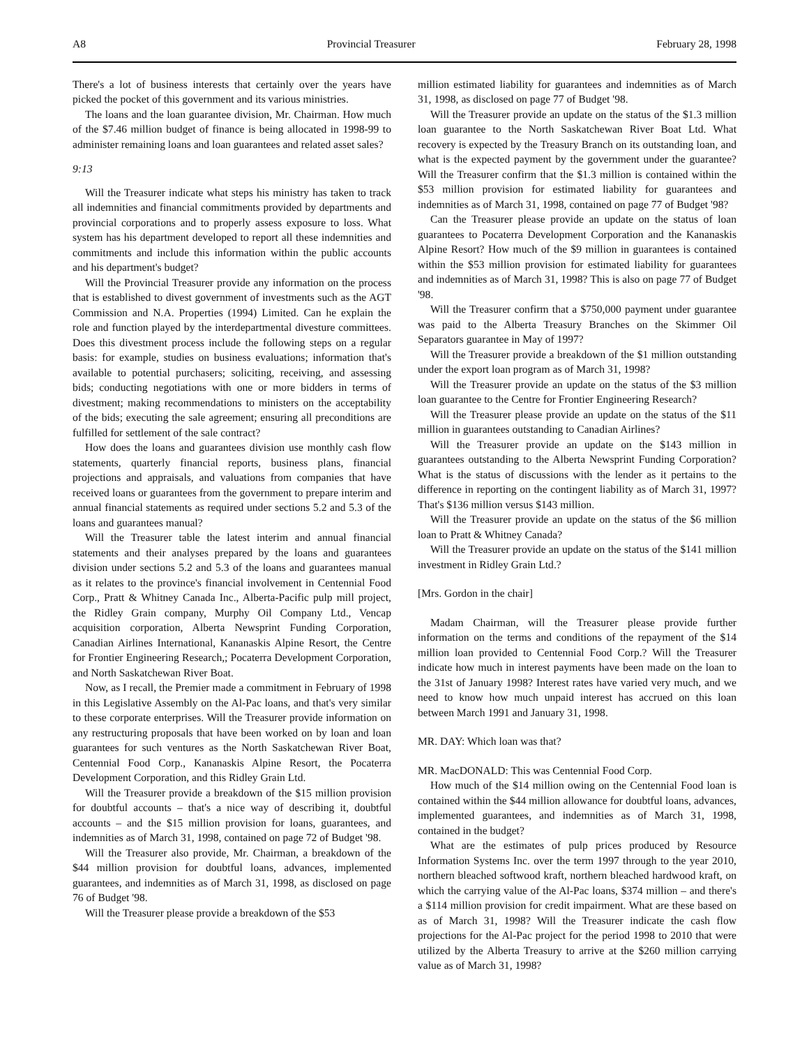A8 Provincial Treasurer February 28, 1998
There's a lot of business interests that certainly over the years have picked the pocket of this government and its various ministries.
The loans and the loan guarantee division, Mr. Chairman. How much of the $7.46 million budget of finance is being allocated in 1998-99 to administer remaining loans and loan guarantees and related asset sales?
9:13
Will the Treasurer indicate what steps his ministry has taken to track all indemnities and financial commitments provided by departments and provincial corporations and to properly assess exposure to loss. What system has his department developed to report all these indemnities and commitments and include this information within the public accounts and his department's budget?
Will the Provincial Treasurer provide any information on the process that is established to divest government of investments such as the AGT Commission and N.A. Properties (1994) Limited. Can he explain the role and function played by the interdepartmental divesture committees. Does this divestment process include the following steps on a regular basis: for example, studies on business evaluations; information that's available to potential purchasers; soliciting, receiving, and assessing bids; conducting negotiations with one or more bidders in terms of divestment; making recommendations to ministers on the acceptability of the bids; executing the sale agreement; ensuring all preconditions are fulfilled for settlement of the sale contract?
How does the loans and guarantees division use monthly cash flow statements, quarterly financial reports, business plans, financial projections and appraisals, and valuations from companies that have received loans or guarantees from the government to prepare interim and annual financial statements as required under sections 5.2 and 5.3 of the loans and guarantees manual?
Will the Treasurer table the latest interim and annual financial statements and their analyses prepared by the loans and guarantees division under sections 5.2 and 5.3 of the loans and guarantees manual as it relates to the province's financial involvement in Centennial Food Corp., Pratt & Whitney Canada Inc., Alberta-Pacific pulp mill project, the Ridley Grain company, Murphy Oil Company Ltd., Vencap acquisition corporation, Alberta Newsprint Funding Corporation, Canadian Airlines International, Kananaskis Alpine Resort, the Centre for Frontier Engineering Research,; Pocaterra Development Corporation, and North Saskatchewan River Boat.
Now, as I recall, the Premier made a commitment in February of 1998 in this Legislative Assembly on the Al-Pac loans, and that's very similar to these corporate enterprises. Will the Treasurer provide information on any restructuring proposals that have been worked on by loan and loan guarantees for such ventures as the North Saskatchewan River Boat, Centennial Food Corp., Kananaskis Alpine Resort, the Pocaterra Development Corporation, and this Ridley Grain Ltd.
Will the Treasurer provide a breakdown of the $15 million provision for doubtful accounts – that's a nice way of describing it, doubtful accounts – and the $15 million provision for loans, guarantees, and indemnities as of March 31, 1998, contained on page 72 of Budget '98.
Will the Treasurer also provide, Mr. Chairman, a breakdown of the $44 million provision for doubtful loans, advances, implemented guarantees, and indemnities as of March 31, 1998, as disclosed on page 76 of Budget '98.
Will the Treasurer please provide a breakdown of the $53
million estimated liability for guarantees and indemnities as of March 31, 1998, as disclosed on page 77 of Budget '98.
Will the Treasurer provide an update on the status of the $1.3 million loan guarantee to the North Saskatchewan River Boat Ltd. What recovery is expected by the Treasury Branch on its outstanding loan, and what is the expected payment by the government under the guarantee? Will the Treasurer confirm that the $1.3 million is contained within the $53 million provision for estimated liability for guarantees and indemnities as of March 31, 1998, contained on page 77 of Budget '98?
Can the Treasurer please provide an update on the status of loan guarantees to Pocaterra Development Corporation and the Kananaskis Alpine Resort? How much of the $9 million in guarantees is contained within the $53 million provision for estimated liability for guarantees and indemnities as of March 31, 1998? This is also on page 77 of Budget '98.
Will the Treasurer confirm that a $750,000 payment under guarantee was paid to the Alberta Treasury Branches on the Skimmer Oil Separators guarantee in May of 1997?
Will the Treasurer provide a breakdown of the $1 million outstanding under the export loan program as of March 31, 1998?
Will the Treasurer provide an update on the status of the $3 million loan guarantee to the Centre for Frontier Engineering Research?
Will the Treasurer please provide an update on the status of the $11 million in guarantees outstanding to Canadian Airlines?
Will the Treasurer provide an update on the $143 million in guarantees outstanding to the Alberta Newsprint Funding Corporation? What is the status of discussions with the lender as it pertains to the difference in reporting on the contingent liability as of March 31, 1997? That's $136 million versus $143 million.
Will the Treasurer provide an update on the status of the $6 million loan to Pratt & Whitney Canada?
Will the Treasurer provide an update on the status of the $141 million investment in Ridley Grain Ltd.?
[Mrs. Gordon in the chair]
Madam Chairman, will the Treasurer please provide further information on the terms and conditions of the repayment of the $14 million loan provided to Centennial Food Corp.? Will the Treasurer indicate how much in interest payments have been made on the loan to the 31st of January 1998? Interest rates have varied very much, and we need to know how much unpaid interest has accrued on this loan between March 1991 and January 31, 1998.
MR. DAY: Which loan was that?
MR. MacDONALD: This was Centennial Food Corp.
How much of the $14 million owing on the Centennial Food loan is contained within the $44 million allowance for doubtful loans, advances, implemented guarantees, and indemnities as of March 31, 1998, contained in the budget?
What are the estimates of pulp prices produced by Resource Information Systems Inc. over the term 1997 through to the year 2010, northern bleached softwood kraft, northern bleached hardwood kraft, on which the carrying value of the Al-Pac loans, $374 million – and there's a $114 million provision for credit impairment. What are these based on as of March 31, 1998? Will the Treasurer indicate the cash flow projections for the Al-Pac project for the period 1998 to 2010 that were utilized by the Alberta Treasury to arrive at the $260 million carrying value as of March 31, 1998?